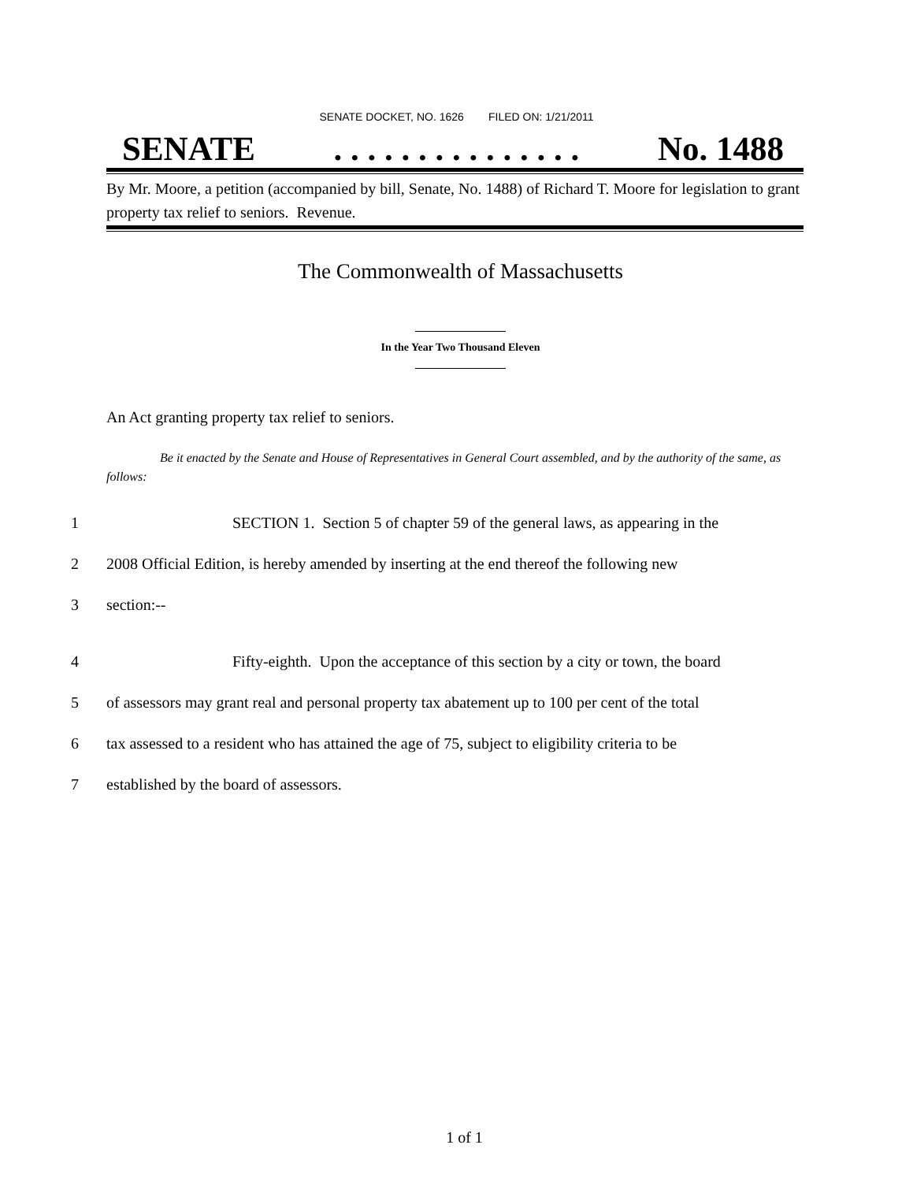SENATE DOCKET, NO. 1626 FILED ON: 1/21/2011
SENATE. . . . . . . . . . . . . . . No. 1488
By Mr. Moore, a petition (accompanied by bill, Senate, No. 1488) of Richard T. Moore for legislation to grant property tax relief to seniors. Revenue.
The Commonwealth of Massachusetts
In the Year Two Thousand Eleven
An Act granting property tax relief to seniors.
Be it enacted by the Senate and House of Representatives in General Court assembled, and by the authority of the same, as follows:
1 SECTION 1. Section 5 of chapter 59 of the general laws, as appearing in the
2 2008 Official Edition, is hereby amended by inserting at the end thereof the following new
3 section:--
4 Fifty-eighth. Upon the acceptance of this section by a city or town, the board
5 of assessors may grant real and personal property tax abatement up to 100 per cent of the total
6 tax assessed to a resident who has attained the age of 75, subject to eligibility criteria to be
7 established by the board of assessors.
1 of 1